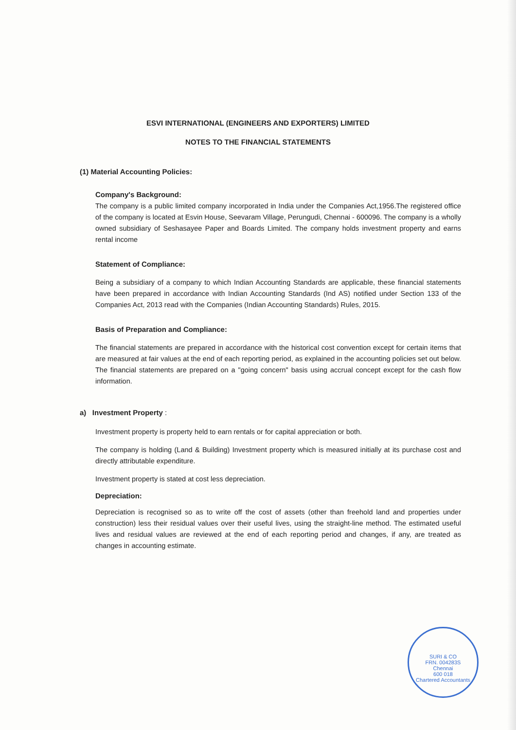ESVI INTERNATIONAL (ENGINEERS AND EXPORTERS) LIMITED
NOTES TO THE FINANCIAL STATEMENTS
(1) Material Accounting Policies:
Company's Background:
The company is a public limited company incorporated in India under the Companies Act,1956.The registered office of the company is located at Esvin House, Seevaram Village, Perungudi, Chennai - 600096. The company is a wholly owned subsidiary of Seshasayee Paper and Boards Limited. The company holds investment property and earns rental income
Statement of Compliance:
Being a subsidiary of a company to which Indian Accounting Standards are applicable, these financial statements have been prepared in accordance with Indian Accounting Standards (Ind AS) notified under Section 133 of the Companies Act, 2013 read with the Companies (Indian Accounting Standards) Rules, 2015.
Basis of Preparation and Compliance:
The financial statements are prepared in accordance with the historical cost convention except for certain items that are measured at fair values at the end of each reporting period, as explained in the accounting policies set out below. The financial statements are prepared on a "going concern" basis using accrual concept except for the cash flow information.
a) Investment Property :
Investment property is property held to earn rentals or for capital appreciation or both.
The company is holding (Land & Building) Investment property which is measured initially at its purchase cost and directly attributable expenditure.
Investment property is stated at cost less depreciation.
Depreciation:
Depreciation is recognised so as to write off the cost of assets (other than freehold land and properties under construction) less their residual values over their useful lives, using the straight-line method. The estimated useful lives and residual values are reviewed at the end of each reporting period and changes, if any, are treated as changes in accounting estimate.
SURI & CO
FRN. 004283S
Chennai
600 018
Chartered Accountants